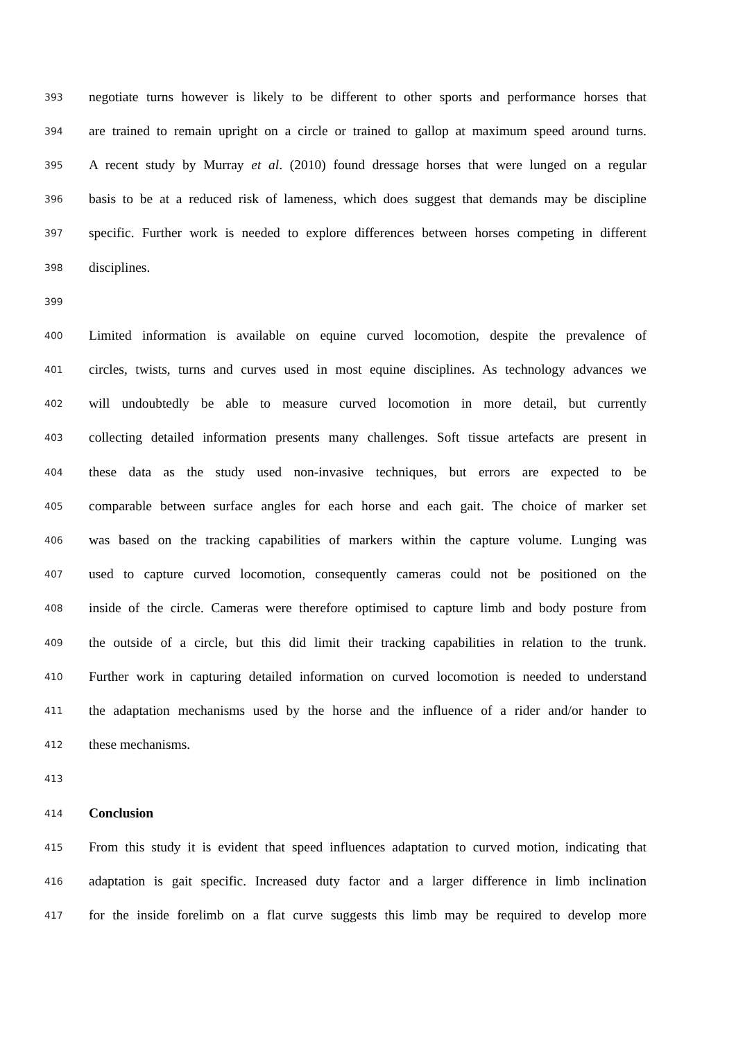393 negotiate turns however is likely to be different to other sports and performance horses that
394 are trained to remain upright on a circle or trained to gallop at maximum speed around turns.
395 A recent study by Murray et al. (2010) found dressage horses that were lunged on a regular
396 basis to be at a reduced risk of lameness, which does suggest that demands may be discipline
397 specific. Further work is needed to explore differences between horses competing in different
398 disciplines.
399
400 Limited information is available on equine curved locomotion, despite the prevalence of
401 circles, twists, turns and curves used in most equine disciplines. As technology advances we
402 will undoubtedly be able to measure curved locomotion in more detail, but currently
403 collecting detailed information presents many challenges. Soft tissue artefacts are present in
404 these data as the study used non-invasive techniques, but errors are expected to be
405 comparable between surface angles for each horse and each gait. The choice of marker set
406 was based on the tracking capabilities of markers within the capture volume. Lunging was
407 used to capture curved locomotion, consequently cameras could not be positioned on the
408 inside of the circle. Cameras were therefore optimised to capture limb and body posture from
409 the outside of a circle, but this did limit their tracking capabilities in relation to the trunk.
410 Further work in capturing detailed information on curved locomotion is needed to understand
411 the adaptation mechanisms used by the horse and the influence of a rider and/or hander to
412 these mechanisms.
413
414 Conclusion
415 From this study it is evident that speed influences adaptation to curved motion, indicating that
416 adaptation is gait specific. Increased duty factor and a larger difference in limb inclination
417 for the inside forelimb on a flat curve suggests this limb may be required to develop more